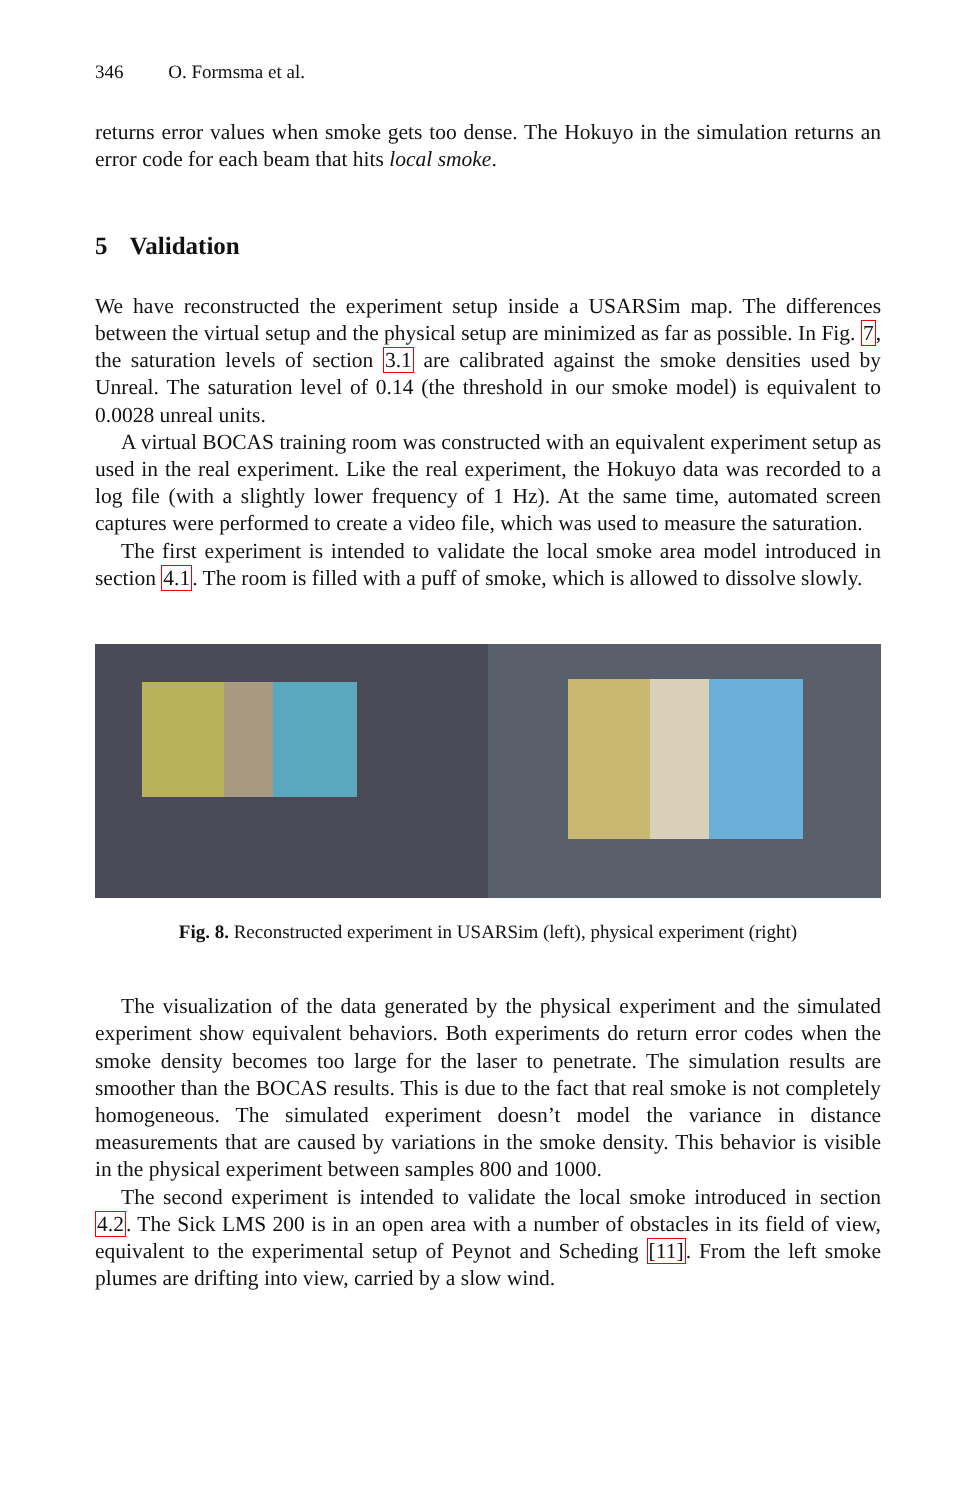346 O. Formsma et al.
returns error values when smoke gets too dense. The Hokuyo in the simulation returns an error code for each beam that hits local smoke.
5 Validation
We have reconstructed the experiment setup inside a USARSim map. The differences between the virtual setup and the physical setup are minimized as far as possible. In Fig. 7, the saturation levels of section 3.1 are calibrated against the smoke densities used by Unreal. The saturation level of 0.14 (the threshold in our smoke model) is equivalent to 0.0028 unreal units.
A virtual BOCAS training room was constructed with an equivalent experiment setup as used in the real experiment. Like the real experiment, the Hokuyo data was recorded to a log file (with a slightly lower frequency of 1 Hz). At the same time, automated screen captures were performed to create a video file, which was used to measure the saturation.
The first experiment is intended to validate the local smoke area model introduced in section 4.1. The room is filled with a puff of smoke, which is allowed to dissolve slowly.
Fig. 8. Reconstructed experiment in USARSim (left), physical experiment (right)
The visualization of the data generated by the physical experiment and the simulated experiment show equivalent behaviors. Both experiments do return error codes when the smoke density becomes too large for the laser to penetrate. The simulation results are smoother than the BOCAS results. This is due to the fact that real smoke is not completely homogeneous. The simulated experiment doesn’t model the variance in distance measurements that are caused by variations in the smoke density. This behavior is visible in the physical experiment between samples 800 and 1000.
The second experiment is intended to validate the local smoke introduced in section 4.2. The Sick LMS 200 is in an open area with a number of obstacles in its field of view, equivalent to the experimental setup of Peynot and Scheding [11]. From the left smoke plumes are drifting into view, carried by a slow wind.